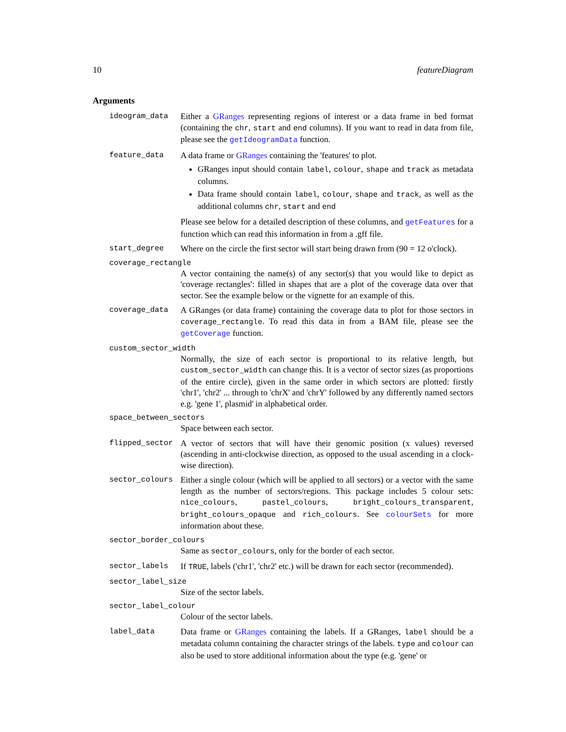10 featureDiagram
Arguments
ideogram_data Either a GRanges representing regions of interest or a data frame in bed format (containing the chr, start and end columns). If you want to read in data from file, please see the getIdeogramData function.
feature_data A data frame or GRanges containing the 'features' to plot.
GRanges input should contain label, colour, shape and track as metadata columns.
Data frame should contain label, colour, shape and track, as well as the additional columns chr, start and end
Please see below for a detailed description of these columns, and getFeatures for a function which can read this information in from a .gff file.
start_degree Where on the circle the first sector will start being drawn from (90 = 12 o'clock).
coverage_rectangle
A vector containing the name(s) of any sector(s) that you would like to depict as 'coverage rectangles': filled in shapes that are a plot of the coverage data over that sector. See the example below or the vignette for an example of this.
coverage_data A GRanges (or data frame) containing the coverage data to plot for those sectors in coverage_rectangle. To read this data in from a BAM file, please see the getCoverage function.
custom_sector_width
Normally, the size of each sector is proportional to its relative length, but custom_sector_width can change this. It is a vector of sector sizes (as proportions of the entire circle), given in the same order in which sectors are plotted: firstly 'chr1', 'chr2' ... through to 'chrX' and 'chrY' followed by any differently named sectors e.g. 'gene 1', plasmid' in alphabetical order.
space_between_sectors
Space between each sector.
flipped_sector A vector of sectors that will have their genomic position (x values) reversed (ascending in anti-clockwise direction, as opposed to the usual ascending in a clock-wise direction).
sector_colours Either a single colour (which will be applied to all sectors) or a vector with the same length as the number of sectors/regions. This package includes 5 colour sets: nice_colours, pastel_colours, bright_colours_transparent, bright_colours_opaque and rich_colours. See colourSets for more information about these.
sector_border_colours
Same as sector_colours, only for the border of each sector.
sector_labels If TRUE, labels ('chr1', 'chr2' etc.) will be drawn for each sector (recommended).
sector_label_size
Size of the sector labels.
sector_label_colour
Colour of the sector labels.
label_data Data frame or GRanges containing the labels. If a GRanges, label should be a metadata column containing the character strings of the labels. type and colour can also be used to store additional information about the type (e.g. 'gene' or